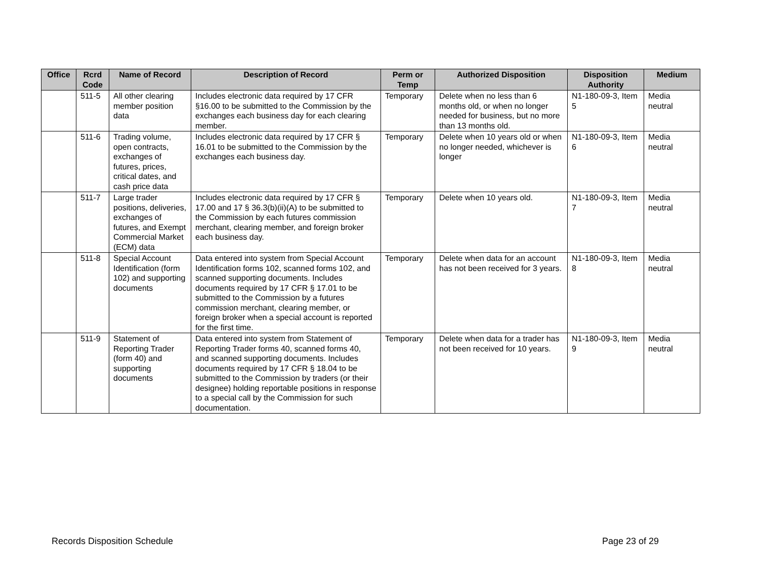| Office | Rcrd Code | Name of Record | Description of Record | Perm or Temp | Authorized Disposition | Disposition Authority | Medium |
| --- | --- | --- | --- | --- | --- | --- | --- |
| | 511-5 | All other clearing member position data | Includes electronic data required by 17 CFR §16.00 to be submitted to the Commission by the exchanges each business day for each clearing member. | Temporary | Delete when no less than 6 months old, or when no longer needed for business, but no more than 13 months old. | N1-180-09-3, Item 5 | Media neutral |
| | 511-6 | Trading volume, open contracts, exchanges of futures, prices, critical dates, and cash price data | Includes electronic data required by 17 CFR § 16.01 to be submitted to the Commission by the exchanges each business day. | Temporary | Delete when 10 years old or when no longer needed, whichever is longer | N1-180-09-3, Item 6 | Media neutral |
| | 511-7 | Large trader positions, deliveries, exchanges of futures, and Exempt Commercial Market (ECM) data | Includes electronic data required by 17 CFR § 17.00 and 17 § 36.3(b)(ii)(A) to be submitted to the Commission by each futures commission merchant, clearing member, and foreign broker each business day. | Temporary | Delete when 10 years old. | N1-180-09-3, Item 7 | Media neutral |
| | 511-8 | Special Account Identification (form 102) and supporting documents | Data entered into system from Special Account Identification forms 102, scanned forms 102, and scanned supporting documents. Includes documents required by 17 CFR § 17.01 to be submitted to the Commission by a futures commission merchant, clearing member, or foreign broker when a special account is reported for the first time. | Temporary | Delete when data for an account has not been received for 3 years. | N1-180-09-3, Item 8 | Media neutral |
| | 511-9 | Statement of Reporting Trader (form 40) and supporting documents | Data entered into system from Statement of Reporting Trader forms 40, scanned forms 40, and scanned supporting documents. Includes documents required by 17 CFR § 18.04 to be submitted to the Commission by traders (or their designee) holding reportable positions in response to a special call by the Commission for such documentation. | Temporary | Delete when data for a trader has not been received for 10 years. | N1-180-09-3, Item 9 | Media neutral |
Records Disposition Schedule Page 23 of 29